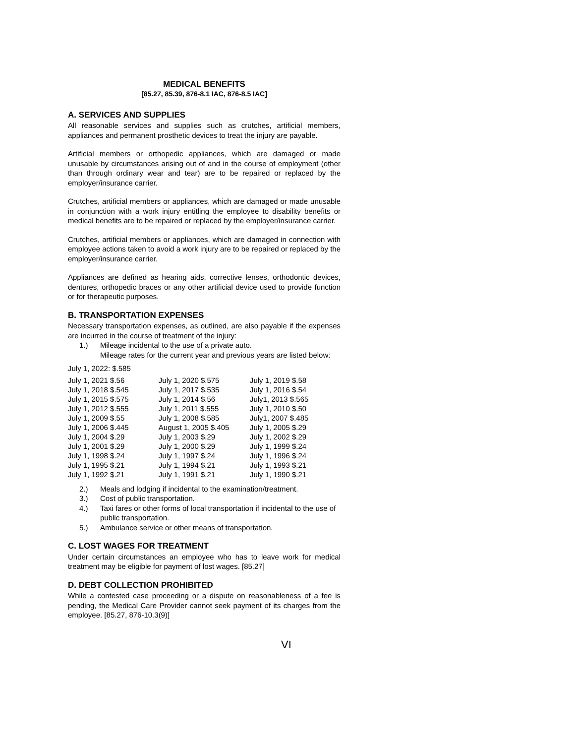MEDICAL BENEFITS
[85.27, 85.39, 876-8.1 IAC, 876-8.5 IAC]
A. SERVICES AND SUPPLIES
All reasonable services and supplies such as crutches, artificial members, appliances and permanent prosthetic devices to treat the injury are payable.
Artificial members or orthopedic appliances, which are damaged or made unusable by circumstances arising out of and in the course of employment (other than through ordinary wear and tear) are to be repaired or replaced by the employer/insurance carrier.
Crutches, artificial members or appliances, which are damaged or made unusable in conjunction with a work injury entitling the employee to disability benefits or medical benefits are to be repaired or replaced by the employer/insurance carrier.
Crutches, artificial members or appliances, which are damaged in connection with employee actions taken to avoid a work injury are to be repaired or replaced by the employer/insurance carrier.
Appliances are defined as hearing aids, corrective lenses, orthodontic devices, dentures, orthopedic braces or any other artificial device used to provide function or for therapeutic purposes.
B. TRANSPORTATION EXPENSES
Necessary transportation expenses, as outlined, are also payable if the expenses are incurred in the course of treatment of the injury:
1.) Mileage incidental to the use of a private auto.
Mileage rates for the current year and previous years are listed below:
July 1, 2022: $.585
| July 1, 2021 $.56 | July 1, 2020 $.575 | July 1, 2019 $.58 |
| July 1, 2018 $.545 | July 1, 2017 $.535 | July 1, 2016 $.54 |
| July 1, 2015 $.575 | July 1, 2014 $.56 | July1, 2013 $.565 |
| July 1, 2012 $.555 | July 1, 2011 $.555 | July 1, 2010 $.50 |
| July 1, 2009 $.55 | July 1, 2008 $.585 | July1, 2007 $.485 |
| July 1, 2006 $.445 | August 1, 2005 $.405 | July 1, 2005 $.29 |
| July 1, 2004 $.29 | July 1, 2003 $.29 | July 1, 2002 $.29 |
| July 1, 2001 $.29 | July 1, 2000 $.29 | July 1, 1999 $.24 |
| July 1, 1998 $.24 | July 1, 1997 $.24 | July 1, 1996 $.24 |
| July 1, 1995 $.21 | July 1, 1994 $.21 | July 1, 1993 $.21 |
| July 1, 1992 $.21 | July 1, 1991 $.21 | July 1, 1990 $.21 |
2.) Meals and lodging if incidental to the examination/treatment.
3.) Cost of public transportation.
4.) Taxi fares or other forms of local transportation if incidental to the use of public transportation.
5.) Ambulance service or other means of transportation.
C. LOST WAGES FOR TREATMENT
Under certain circumstances an employee who has to leave work for medical treatment may be eligible for payment of lost wages. [85.27]
D. DEBT COLLECTION PROHIBITED
While a contested case proceeding or a dispute on reasonableness of a fee is pending, the Medical Care Provider cannot seek payment of its charges from the employee. [85.27, 876-10.3(9)]
VI